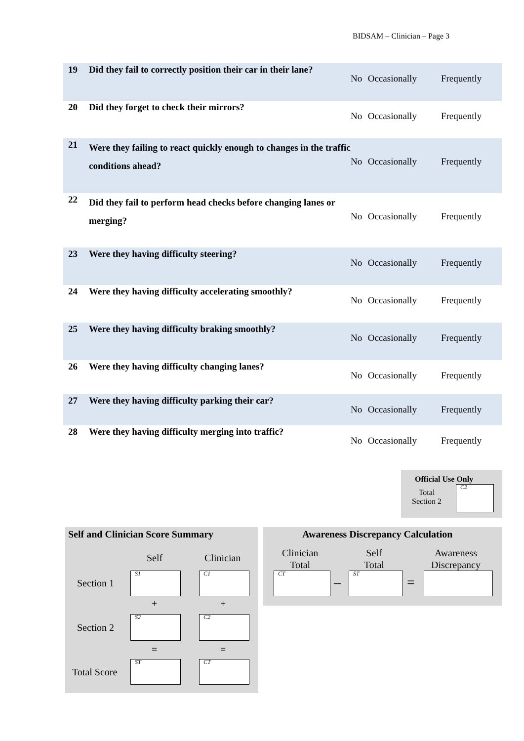BIDSAM – Clinician – Page 3
| 19 | Did they fail to correctly position their car in their lane? | No | Occasionally | Frequently |
| 20 | Did they forget to check their mirrors? | No | Occasionally | Frequently |
| 21 | Were they failing to react quickly enough to changes in the traffic conditions ahead? | No | Occasionally | Frequently |
| 22 | Did they fail to perform head checks before changing lanes or merging? | No | Occasionally | Frequently |
| 23 | Were they having difficulty steering? | No | Occasionally | Frequently |
| 24 | Were they having difficulty accelerating smoothly? | No | Occasionally | Frequently |
| 25 | Were they having difficulty braking smoothly? | No | Occasionally | Frequently |
| 26 | Were they having difficulty changing lanes? | No | Occasionally | Frequently |
| 27 | Were they having difficulty parking their car? | No | Occasionally | Frequently |
| 28 | Were they having difficulty merging into traffic? | No | Occasionally | Frequently |
Official Use Only
Total
Section 2
C2
Self and Clinician Score Summary
Self Clinician
Section 1
S1 C1
+ +
Section 2
S2 C2
= =
Total Score
ST CT
Awareness Discrepancy Calculation
Clinician
Total
Self
Total
Awareness
Discrepancy
CT – ST =